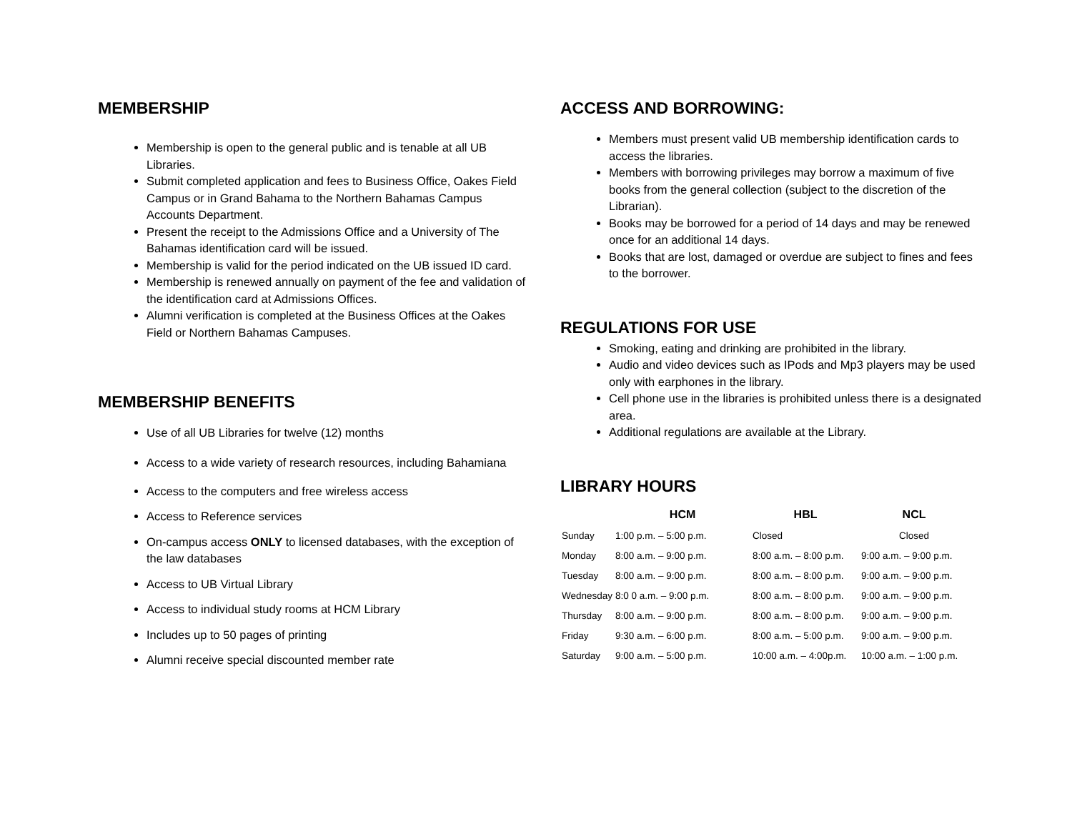MEMBERSHIP
Membership is open to the general public and is tenable at all UB Libraries.
Submit completed application and fees to Business Office, Oakes Field Campus or in Grand Bahama to the Northern Bahamas Campus Accounts Department.
Present the receipt to the Admissions Office and a University of The Bahamas identification card will be issued.
Membership is valid for the period indicated on the UB issued ID card.
Membership is renewed annually on payment of the fee and validation of the identification card at Admissions Offices.
Alumni verification is completed at the Business Offices at the Oakes Field or Northern Bahamas Campuses.
MEMBERSHIP BENEFITS
Use of all UB Libraries for twelve (12) months
Access to a wide variety of research resources, including Bahamiana
Access to the computers and free wireless access
Access to Reference services
On-campus access ONLY to licensed databases, with the exception of the law databases
Access to UB Virtual Library
Access to individual study rooms at HCM Library
Includes up to 50 pages of printing
Alumni receive special discounted member rate
ACCESS AND BORROWING:
Members must present valid UB membership identification cards to access the libraries.
Members with borrowing privileges may borrow a maximum of five books from the general collection (subject to the discretion of the Librarian).
Books may be borrowed for a period of 14 days and may be renewed once for an additional 14 days.
Books that are lost, damaged or overdue are subject to fines and fees to the borrower.
REGULATIONS FOR USE
Smoking, eating and drinking are prohibited in the library.
Audio and video devices such as IPods and Mp3 players may be used only with earphones in the library.
Cell phone use in the libraries is prohibited unless there is a designated area.
Additional regulations are available at the Library.
LIBRARY HOURS
| | HCM | HBL | NCL |
| --- | --- | --- | --- |
| Sunday | 1:00 p.m. – 5:00 p.m. | Closed | Closed |
| Monday | 8:00 a.m. – 9:00 p.m. | 8:00 a.m. – 8:00 p.m. | 9:00 a.m. – 9:00 p.m. |
| Tuesday | 8:00 a.m. – 9:00 p.m. | 8:00 a.m. – 8:00 p.m. | 9:00 a.m. – 9:00 p.m. |
| Wednesday | 8:0 0 a.m. – 9:00 p.m. | 8:00 a.m. – 8:00 p.m. | 9:00 a.m. – 9:00 p.m. |
| Thursday | 8:00 a.m. – 9:00 p.m. | 8:00 a.m. – 8:00 p.m. | 9:00 a.m. – 9:00 p.m. |
| Friday | 9:30 a.m. – 6:00 p.m. | 8:00 a.m. – 5:00 p.m. | 9:00 a.m. – 9:00 p.m. |
| Saturday | 9:00 a.m. – 5:00 p.m. | 10:00 a.m. – 4:00p.m. | 10:00 a.m. – 1:00 p.m. |